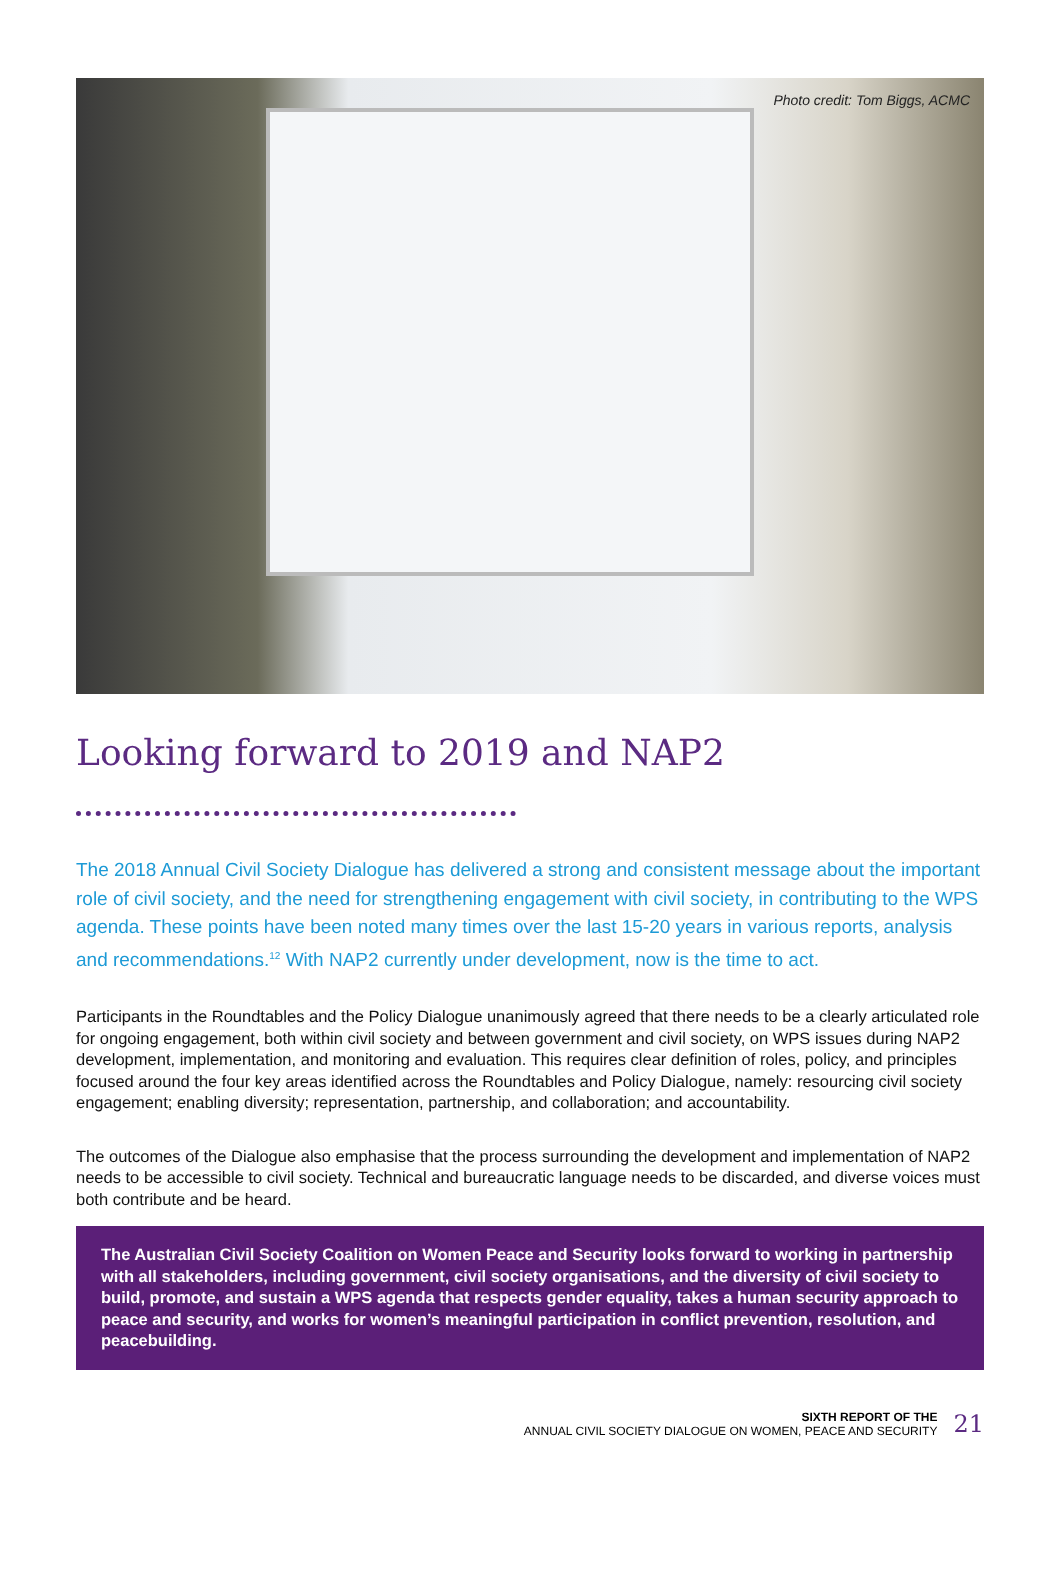Photo credit: Tom Biggs, ACMC
Looking forward to 2019 and NAP2
The 2018 Annual Civil Society Dialogue has delivered a strong and consistent message about the important role of civil society, and the need for strengthening engagement with civil society, in contributing to the WPS agenda. These points have been noted many times over the last 15-20 years in various reports, analysis and recommendations.<sup>12</sup> With NAP2 currently under development, now is the time to act.
Participants in the Roundtables and the Policy Dialogue unanimously agreed that there needs to be a clearly articulated role for ongoing engagement, both within civil society and between government and civil society, on WPS issues during NAP2 development, implementation, and monitoring and evaluation. This requires clear definition of roles, policy, and principles focused around the four key areas identified across the Roundtables and Policy Dialogue, namely: resourcing civil society engagement; enabling diversity; representation, partnership, and collaboration; and accountability.
The outcomes of the Dialogue also emphasise that the process surrounding the development and implementation of NAP2 needs to be accessible to civil society. Technical and bureaucratic language needs to be discarded, and diverse voices must both contribute and be heard.
The Australian Civil Society Coalition on Women Peace and Security looks forward to working in partnership with all stakeholders, including government, civil society organisations, and the diversity of civil society to build, promote, and sustain a WPS agenda that respects gender equality, takes a human security approach to peace and security, and works for women’s meaningful participation in conflict prevention, resolution, and peacebuilding.
SIXTH REPORT OF THE
ANNUAL CIVIL SOCIETY DIALOGUE ON WOMEN, PEACE AND SECURITY
21